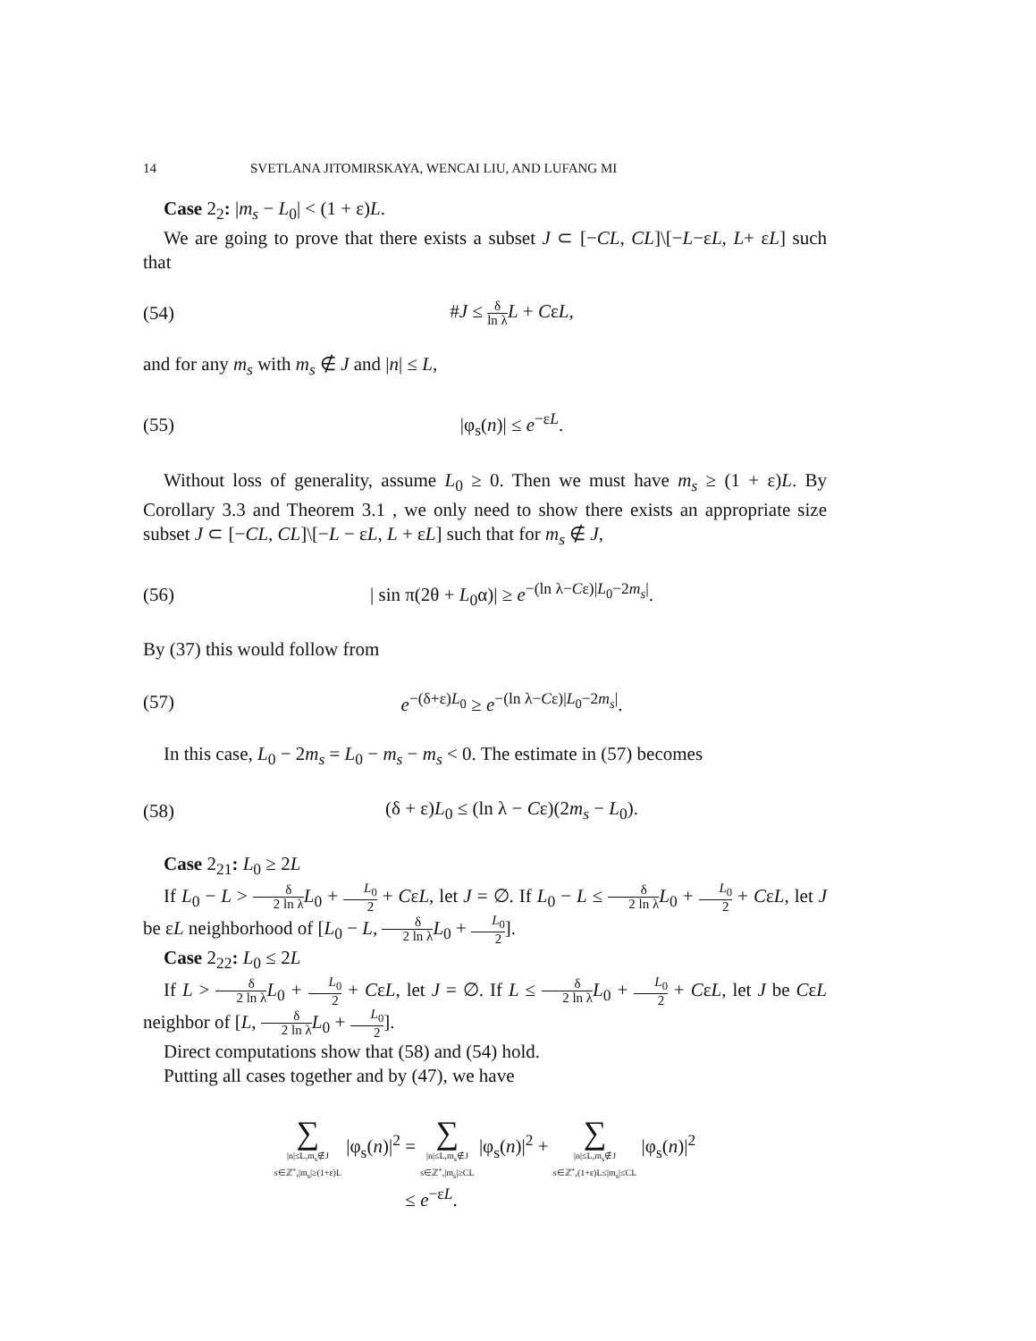14 SVETLANA JITOMIRSKAYA, WENCAI LIU, AND LUFANG MI
Case 2<sub>2</sub>: |m<sub>s</sub> − L<sub>0</sub>| < (1 + ε)L.
We are going to prove that there exists a subset J ⊂ [−CL, CL]\[−L−εL, L+ εL] such that
(54) #J ≤ δ ln λ L + CεL,
and for any m<sub>s</sub> with m<sub>s</sub> ∉ J and |n| ≤ L,
(55) |φ<sub>s</sub>(n)| ≤ e<sup>−εL</sup>.
Without loss of generality, assume L<sub>0</sub> ≥ 0. Then we must have m<sub>s</sub> ≥ (1 + ε)L. By Corollary 3.3 and Theorem 3.1 , we only need to show there exists an appropriate size subset J ⊂ [−CL, CL]\[−L − εL, L + εL] such that for m<sub>s</sub> ∉ J,
(56) | sin π(2θ + L<sub>0</sub>α)| ≥ e<sup>−(ln λ−Cε)|L<sub>0</sub>−2m<sub>s</sub>|</sup>.
By (37) this would follow from
(57) e<sup>−(δ+ε)L<sub>0</sub></sup> ≥ e<sup>−(ln λ−Cε)|L<sub>0</sub>−2m<sub>s</sub>|</sup>.
In this case, L<sub>0</sub> − 2m<sub>s</sub> = L<sub>0</sub> − m<sub>s</sub> − m<sub>s</sub> < 0. The estimate in (57) becomes
(58) (δ + ε)L<sub>0</sub> ≤ (ln λ − Cε)(2m<sub>s</sub> − L<sub>0</sub>).
Case 2<sub>21</sub>: L<sub>0</sub> ≥ 2L
If L<sub>0</sub> − L > δ 2 ln λ L<sub>0</sub> + L<sub>0</sub> 2 + CεL, let J = ∅. If L<sub>0</sub> − L ≤ δ 2 ln λ L<sub>0</sub> + L<sub>0</sub> 2 + CεL, let J be εL neighborhood of [L<sub>0</sub> − L, δ 2 ln λ L<sub>0</sub> + L<sub>0</sub> 2].
Case 2<sub>22</sub>: L<sub>0</sub> ≤ 2L
If L > δ 2 ln λ L<sub>0</sub> + L<sub>0</sub> 2 + CεL, let J = ∅. If L ≤ δ 2 ln λ L<sub>0</sub> + L<sub>0</sub> 2 + CεL, let J be CεL neighbor of [L, δ 2 ln λ L<sub>0</sub> + L<sub>0</sub> 2].
Direct computations show that (58) and (54) hold.
Putting all cases together and by (47), we have
∑ |n|≤L,m<sub>s</sub>∉J
s∈ℤ<sup>+</sup>,|m<sub>s</sub>|≥(1+ε)L |φ<sub>s</sub>(n)|<sup>2</sup> = ∑ |n|≤L,m<sub>s</sub>∉J
s∈ℤ<sup>+</sup>,|m<sub>s</sub>|≥CL |φ<sub>s</sub>(n)|<sup>2</sup> + ∑ |n|≤L,m<sub>s</sub>∉J
s∈ℤ<sup>+</sup>,(1+ε)L≤|m<sub>s</sub>|≤CL |φ<sub>s</sub>(n)|<sup>2</sup>
≤ e<sup>−εL</sup>.